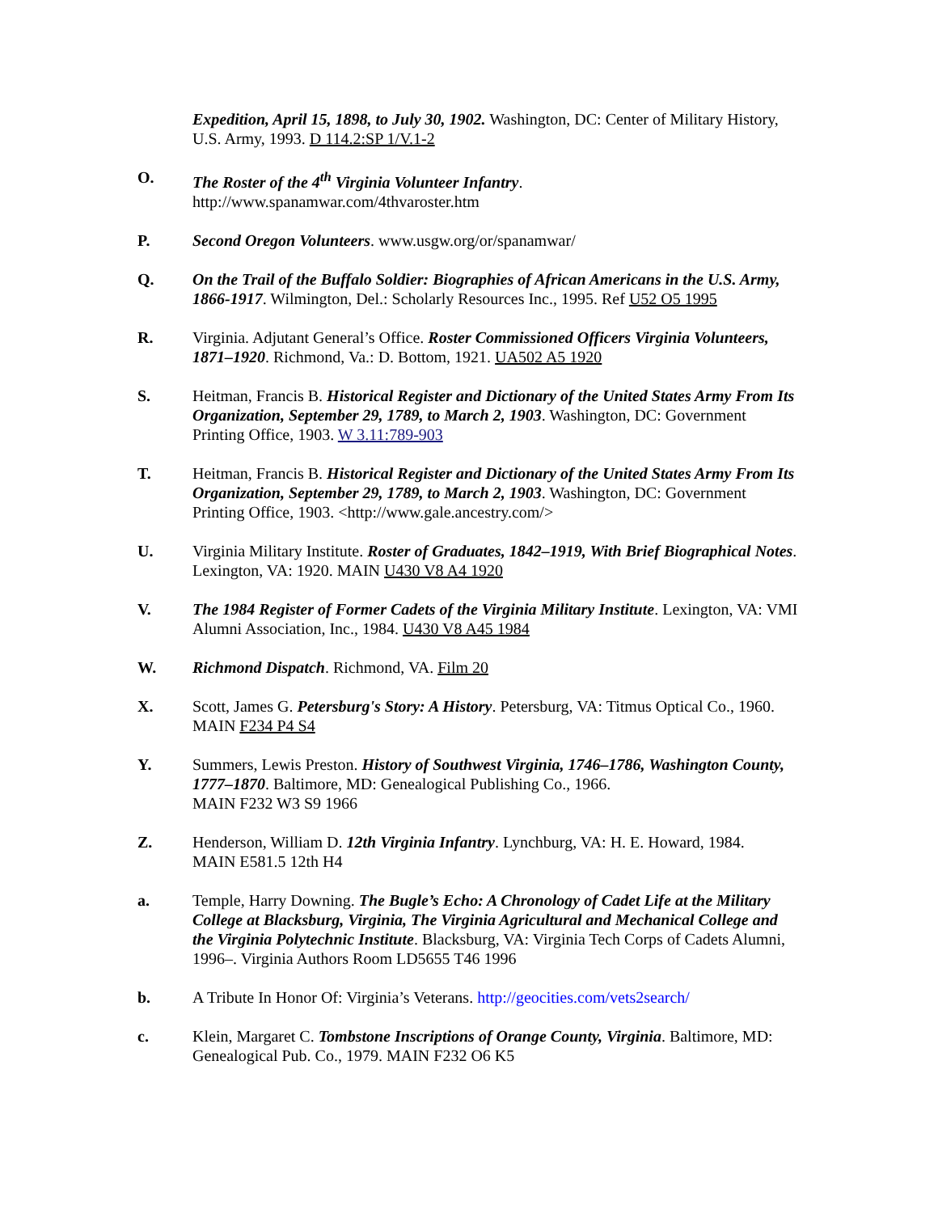Expedition, April 15, 1898, to July 30, 1902. Washington, DC: Center of Military History, U.S. Army, 1993. D 114.2:SP 1/V.1-2
O. The Roster of the 4<sup>th</sup> Virginia Volunteer Infantry.
http://www.spanamwar.com/4thvaroster.htm
P. Second Oregon Volunteers. www.usgw.org/or/spanamwar/
Q. On the Trail of the Buffalo Soldier: Biographies of African Americans in the U.S. Army, 1866-1917. Wilmington, Del.: Scholarly Resources Inc., 1995. Ref U52 O5 1995
R. Virginia. Adjutant General’s Office. Roster Commissioned Officers Virginia Volunteers, 1871–1920. Richmond, Va.: D. Bottom, 1921. UA502 A5 1920
S. Heitman, Francis B. Historical Register and Dictionary of the United States Army From Its Organization, September 29, 1789, to March 2, 1903. Washington, DC: Government Printing Office, 1903. W 3.11:789-903
T. Heitman, Francis B. Historical Register and Dictionary of the United States Army From Its Organization, September 29, 1789, to March 2, 1903. Washington, DC: Government Printing Office, 1903. <http://www.gale.ancestry.com/>
U. Virginia Military Institute. Roster of Graduates, 1842–1919, With Brief Biographical Notes. Lexington, VA: 1920. MAIN U430 V8 A4 1920
V. The 1984 Register of Former Cadets of the Virginia Military Institute. Lexington, VA: VMI Alumni Association, Inc., 1984. U430 V8 A45 1984
W. Richmond Dispatch. Richmond, VA. Film 20
X. Scott, James G. Petersburg's Story: A History. Petersburg, VA: Titmus Optical Co., 1960. MAIN F234 P4 S4
Y. Summers, Lewis Preston. History of Southwest Virginia, 1746–1786, Washington County, 1777–1870. Baltimore, MD: Genealogical Publishing Co., 1966.
MAIN F232 W3 S9 1966
Z. Henderson, William D. 12th Virginia Infantry. Lynchburg, VA: H. E. Howard, 1984.
MAIN E581.5 12th H4
a. Temple, Harry Downing. The Bugle’s Echo: A Chronology of Cadet Life at the Military College at Blacksburg, Virginia, The Virginia Agricultural and Mechanical College and the Virginia Polytechnic Institute. Blacksburg, VA: Virginia Tech Corps of Cadets Alumni, 1996–. Virginia Authors Room LD5655 T46 1996
b. A Tribute In Honor Of: Virginia’s Veterans. http://geocities.com/vets2search/
c. Klein, Margaret C. Tombstone Inscriptions of Orange County, Virginia. Baltimore, MD: Genealogical Pub. Co., 1979. MAIN F232 O6 K5